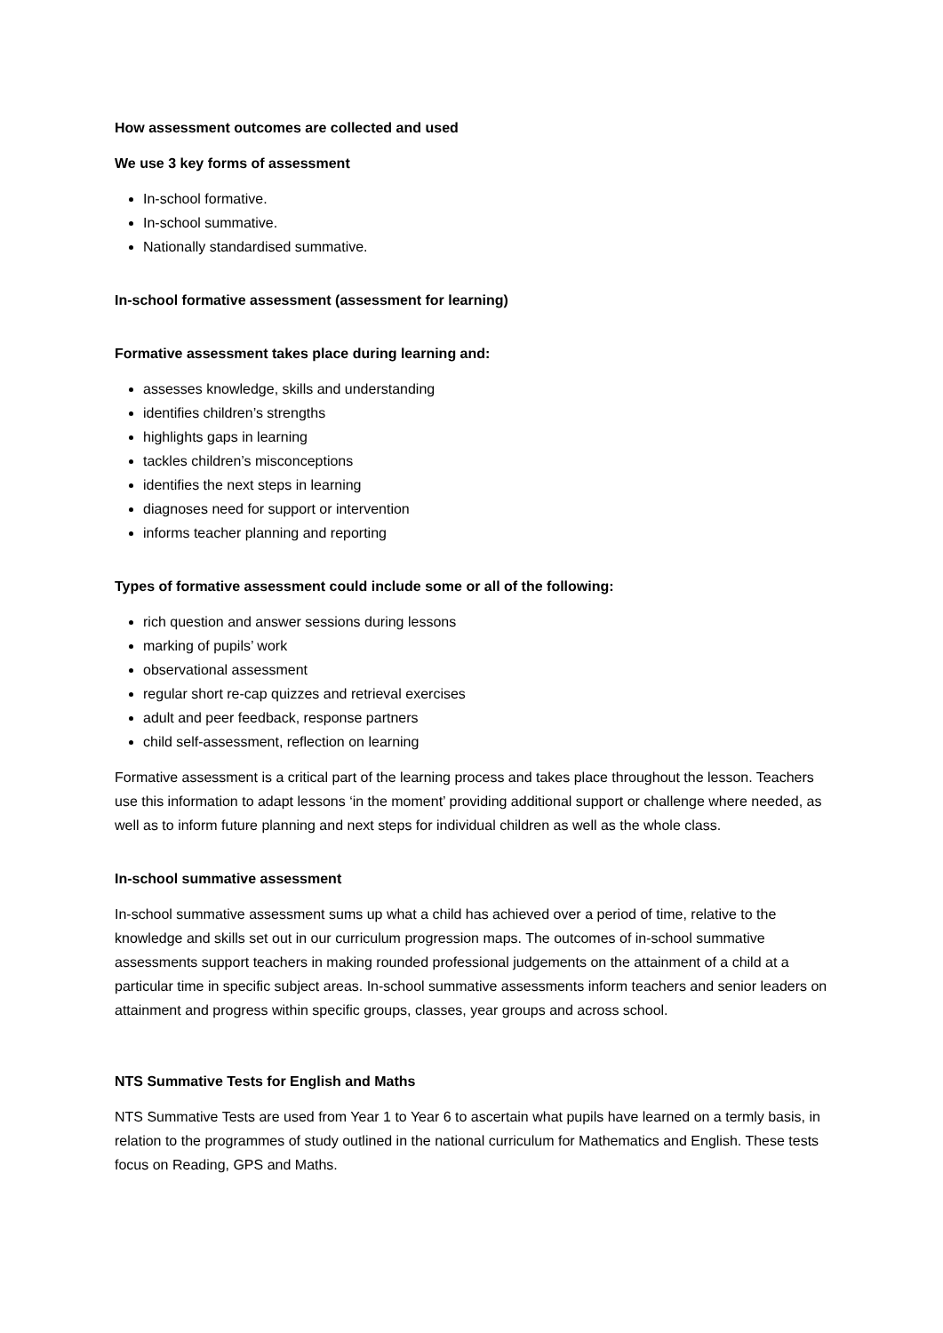How assessment outcomes are collected and used
We use 3 key forms of assessment
In-school formative.
In-school summative.
Nationally standardised summative.
In-school formative assessment (assessment for learning)
Formative assessment takes place during learning and:
assesses knowledge, skills and understanding
identifies children’s strengths
highlights gaps in learning
tackles children’s misconceptions
identifies the next steps in learning
diagnoses need for support or intervention
informs teacher planning and reporting
Types of formative assessment could include some or all of the following:
rich question and answer sessions during lessons
marking of pupils’ work
observational assessment
regular short re-cap quizzes and retrieval exercises
adult and peer feedback, response partners
child self-assessment, reflection on learning
Formative assessment is a critical part of the learning process and takes place throughout the lesson. Teachers use this information to adapt lessons ‘in the moment’ providing additional support or challenge where needed, as well as to inform future planning and next steps for individual children as well as the whole class.
In-school summative assessment
In-school summative assessment sums up what a child has achieved over a period of time, relative to the knowledge and skills set out in our curriculum progression maps. The outcomes of in-school summative assessments support teachers in making rounded professional judgements on the attainment of a child at a particular time in specific subject areas. In-school summative assessments inform teachers and senior leaders on attainment and progress within specific groups, classes, year groups and across school.
NTS Summative Tests for English and Maths
NTS Summative Tests are used from Year 1 to Year 6 to ascertain what pupils have learned on a termly basis, in relation to the programmes of study outlined in the national curriculum for Mathematics and English. These tests focus on Reading, GPS and Maths.